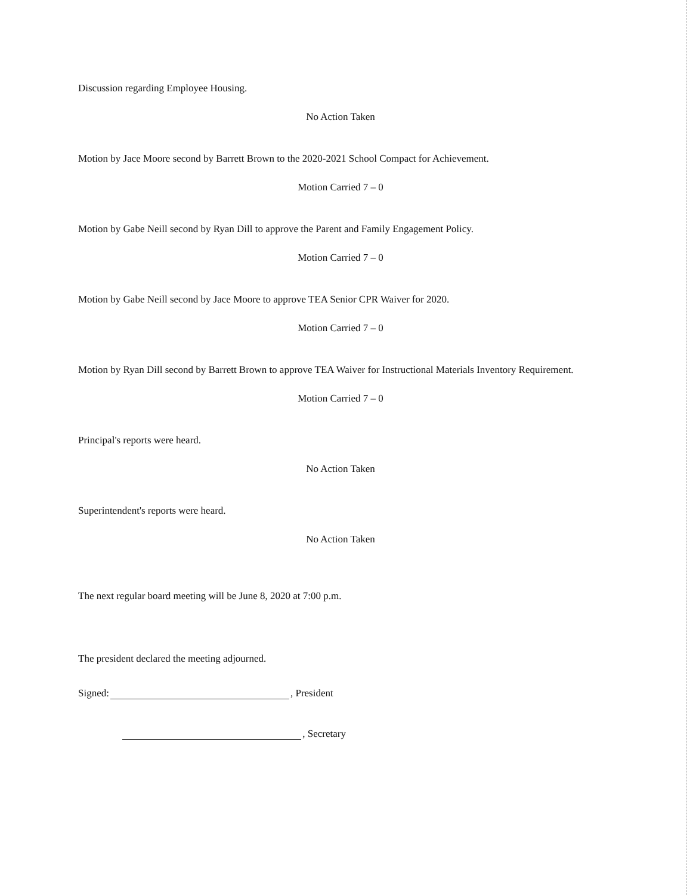Discussion regarding Employee Housing.
No Action Taken
Motion by Jace Moore second by Barrett Brown to the 2020-2021 School Compact for Achievement.
Motion Carried 7 – 0
Motion by Gabe Neill second by Ryan Dill to approve the Parent and Family Engagement Policy.
Motion Carried 7 – 0
Motion by Gabe Neill second by Jace Moore to approve TEA Senior CPR Waiver for 2020.
Motion Carried 7 – 0
Motion by Ryan Dill second by Barrett Brown to approve TEA Waiver for Instructional Materials Inventory Requirement.
Motion Carried 7 – 0
Principal's reports were heard.
No Action Taken
Superintendent's reports were heard.
No Action Taken
The next regular board meeting will be June 8, 2020 at 7:00 p.m.
The president declared the meeting adjourned.
Signed: , President
, Secretary